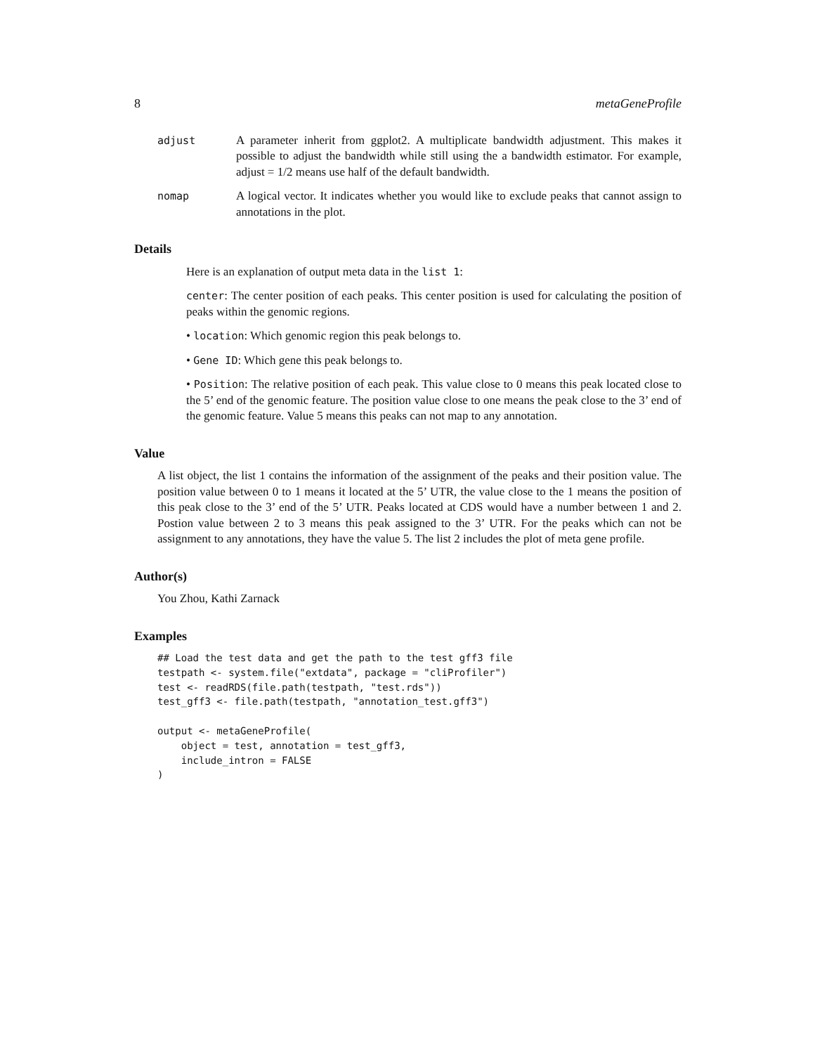8 metaGeneProfile
adjust A parameter inherit from ggplot2. A multiplicate bandwidth adjustment. This makes it possible to adjust the bandwidth while still using the a bandwidth estimator. For example, adjust = 1/2 means use half of the default bandwidth.
nomap A logical vector. It indicates whether you would like to exclude peaks that cannot assign to annotations in the plot.
Details
Here is an explanation of output meta data in the list 1:
center: The center position of each peaks. This center position is used for calculating the position of peaks within the genomic regions.
• location: Which genomic region this peak belongs to.
• Gene ID: Which gene this peak belongs to.
• Position: The relative position of each peak. This value close to 0 means this peak located close to the 5’ end of the genomic feature. The position value close to one means the peak close to the 3’ end of the genomic feature. Value 5 means this peaks can not map to any annotation.
Value
A list object, the list 1 contains the information of the assignment of the peaks and their position value. The position value between 0 to 1 means it located at the 5’ UTR, the value close to the 1 means the position of this peak close to the 3’ end of the 5’ UTR. Peaks located at CDS would have a number between 1 and 2. Postion value between 2 to 3 means this peak assigned to the 3’ UTR. For the peaks which can not be assignment to any annotations, they have the value 5. The list 2 includes the plot of meta gene profile.
Author(s)
You Zhou, Kathi Zarnack
Examples
## Load the test data and get the path to the test gff3 file
testpath <- system.file("extdata", package = "cliProfiler")
test <- readRDS(file.path(testpath, "test.rds"))
test_gff3 <- file.path(testpath, "annotation_test.gff3")

output <- metaGeneProfile(
    object = test, annotation = test_gff3,
    include_intron = FALSE
)